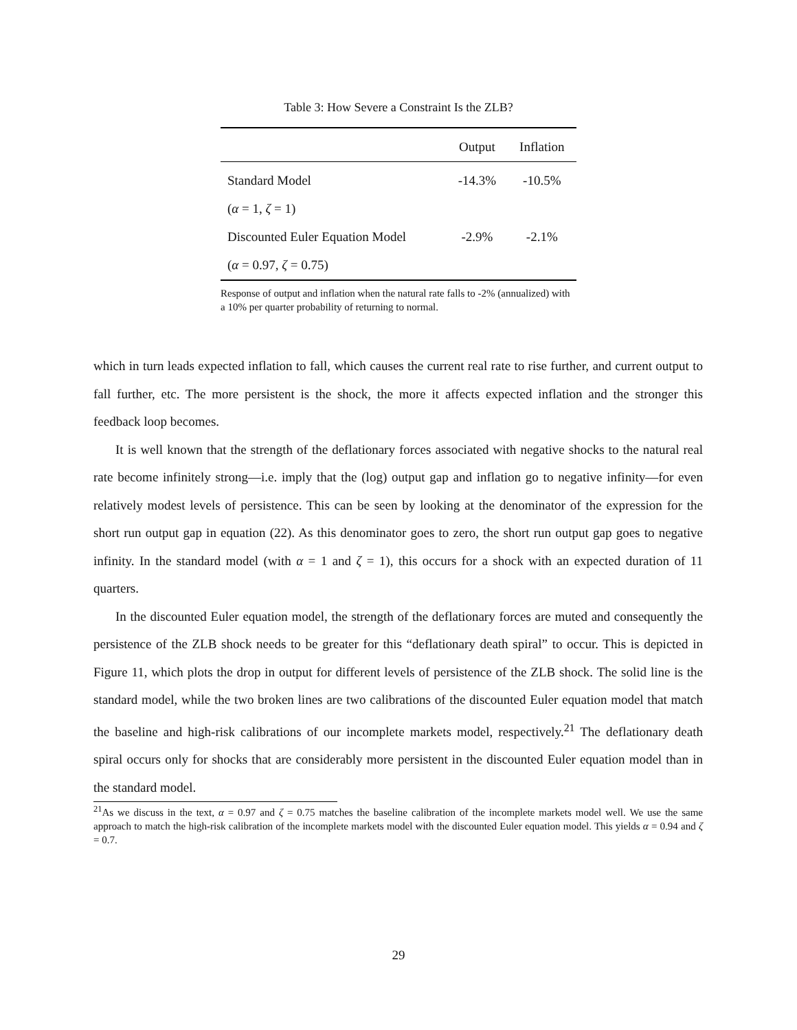Table 3: How Severe a Constraint Is the ZLB?
| | Output | Inflation |
| --- | --- | --- |
| Standard Model | -14.3% | -10.5% |
| ( α = 1, ζ = 1) | | |
| Discounted Euler Equation Model | -2.9% | -2.1% |
| ( α = 0.97, ζ = 0.75) | | |
Response of output and inflation when the natural rate falls to -2% (annualized) with a 10% per quarter probability of returning to normal.
which in turn leads expected inflation to fall, which causes the current real rate to rise further, and current output to fall further, etc. The more persistent is the shock, the more it affects expected inflation and the stronger this feedback loop becomes.
It is well known that the strength of the deflationary forces associated with negative shocks to the natural real rate become infinitely strong—i.e. imply that the (log) output gap and inflation go to negative infinity—for even relatively modest levels of persistence. This can be seen by looking at the denominator of the expression for the short run output gap in equation (22). As this denominator goes to zero, the short run output gap goes to negative infinity. In the standard model (with α = 1 and ζ = 1), this occurs for a shock with an expected duration of 11 quarters.
In the discounted Euler equation model, the strength of the deflationary forces are muted and consequently the persistence of the ZLB shock needs to be greater for this “deflationary death spiral” to occur. This is depicted in Figure 11, which plots the drop in output for different levels of persistence of the ZLB shock. The solid line is the standard model, while the two broken lines are two calibrations of the discounted Euler equation model that match the baseline and high-risk calibrations of our incomplete markets model, respectively.<sup>21</sup> The deflationary death spiral occurs only for shocks that are considerably more persistent in the discounted Euler equation model than in the standard model.
<sup>21</sup> As we discuss in the text, α = 0.97 and ζ = 0.75 matches the baseline calibration of the incomplete markets model well. We use the same approach to match the high-risk calibration of the incomplete markets model with the discounted Euler equation model. This yields α = 0.94 and ζ = 0.7.
29